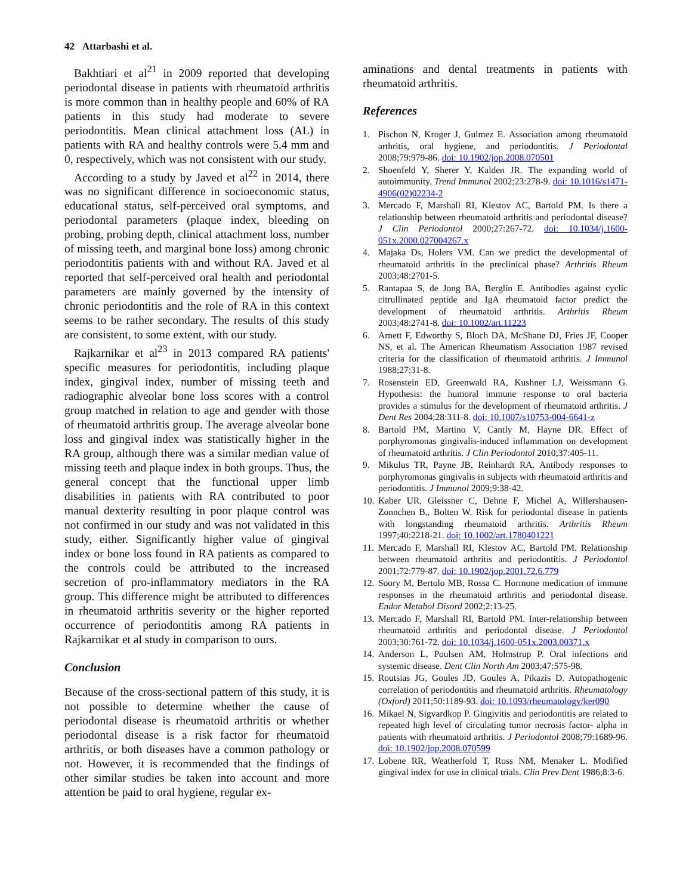42 Attarbashi et al.
Bakhtiari et al<sup>21</sup> in 2009 reported that developing periodontal disease in patients with rheumatoid arthritis is more common than in healthy people and 60% of RA patients in this study had moderate to severe periodontitis. Mean clinical attachment loss (AL) in patients with RA and healthy controls were 5.4 mm and 0, respectively, which was not consistent with our study.
According to a study by Javed et al<sup>22</sup> in 2014, there was no significant difference in socioeconomic status, educational status, self-perceived oral symptoms, and periodontal parameters (plaque index, bleeding on probing, probing depth, clinical attachment loss, number of missing teeth, and marginal bone loss) among chronic periodontitis patients with and without RA. Javed et al reported that self-perceived oral health and periodontal parameters are mainly governed by the intensity of chronic periodontitis and the role of RA in this context seems to be rather secondary. The results of this study are consistent, to some extent, with our study.
Rajkarnikar et al<sup>23</sup> in 2013 compared RA patients' specific measures for periodontitis, including plaque index, gingival index, number of missing teeth and radiographic alveolar bone loss scores with a control group matched in relation to age and gender with those of rheumatoid arthritis group. The average alveolar bone loss and gingival index was statistically higher in the RA group, although there was a similar median value of missing teeth and plaque index in both groups. Thus, the general concept that the functional upper limb disabilities in patients with RA contributed to poor manual dexterity resulting in poor plaque control was not confirmed in our study and was not validated in this study, either. Significantly higher value of gingival index or bone loss found in RA patients as compared to the controls could be attributed to the increased secretion of pro-inflammatory mediators in the RA group. This difference might be attributed to differences in rheumatoid arthritis severity or the higher reported occurrence of periodontitis among RA patients in Rajkarnikar et al study in comparison to ours.
Conclusion
Because of the cross-sectional pattern of this study, it is not possible to determine whether the cause of periodontal disease is rheumatoid arthritis or whether periodontal disease is a risk factor for rheumatoid arthritis, or both diseases have a common pathology or not. However, it is recommended that the findings of other similar studies be taken into account and more attention be paid to oral hygiene, regular ex-
aminations and dental treatments in patients with rheumatoid arthritis.
References
1. Pischon N, Kroger J, Gulmez E. Association among rheumatoid arthritis, oral hygiene, and periodontitis. J Periodontal 2008;79:979-86. doi: 10.1902/jop.2008.070501
2. Shoenfeld Y, Sherer Y, Kalden JR. The expanding world of autoimmunity. Trend Immunol 2002;23:278-9. doi: 10.1016/s1471-4906(02)02234-2
3. Mercado F, Marshall RI, Klestov AC, Bartold PM. Is there a relationship between rheumatoid arthritis and periodontal disease? J Clin Periodontol 2000;27:267-72. doi: 10.1034/j.1600-051x.2000.027004267.x
4. Majaka Ds, Holers VM. Can we predict the developmental of rheumatoid arthritis in the preclinical phase? Arthritis Rheum 2003;48:2701-5.
5. Rantapaa S, de Jong BA, Berglin E. Antibodies against cyclic citrullinated peptide and IgA rheumatoid factor predict the development of rheumatoid arthritis. Arthritis Rheum 2003;48:2741-8. doi: 10.1002/art.11223
6. Arnett F, Edworthy S, Bloch DA, McShane DJ, Fries JF, Cooper NS, et al. The American Rheumatism Association 1987 revised criteria for the classification of rheumatoid arthritis. J Immunol 1988;27:31-8.
7. Rosenstein ED, Greenwald RA, Kushner LJ, Weissmann G. Hypothesis: the humoral immune response to oral bacteria provides a stimulus for the development of rheumatoid arthritis. J Dent Res 2004;28:311-8. doi: 10.1007/s10753-004-6641-z
8. Bartold PM, Martino V, Cantly M, Hayne DR. Effect of porphyromonas gingivalis-induced inflammation on development of rheumatoid arthritis. J Clin Periodontol 2010;37:405-11.
9. Mikulus TR, Payne JB, Reinhardt RA. Antibody responses to porphyromonas gingivalis in subjects with rheumatoid arthritis and periodontitis. J Immunol 2009;9:38-42.
10. Kaber UR, Gleissner C, Dehne F, Michel A, Willershausen-Zonnchen B,, Bolten W. Risk for periodontal disease in patients with longstanding rheumatoid arthritis. Arthritis Rheum 1997;40:2218-21. doi: 10.1002/art.1780401221
11. Mercado F, Marshall RI, Klestov AC, Bartold PM. Relationship between rheumatoid arthritis and periodontitis. J Periodontol 2001;72:779-87. doi: 10.1902/jop.2001.72.6.779
12. Soory M, Bertolo MB, Rossa C. Hormone medication of immune responses in the rheumatoid arthritis and periodontal disease. Endor Metabol Disord 2002;2:13-25.
13. Mercado F, Marshall RI, Bartold PM. Inter-relationship between rheumatoid arthritis and periodontal disease. J Periodontol 2003;30:761-72. doi: 10.1034/j.1600-051x.2003.00371.x
14. Anderson L, Poulsen AM, Holmstrup P. Oral infections and systemic disease. Dent Clin North Am 2003;47:575-98.
15. Routsias JG, Goules JD, Goules A, Pikazis D. Autopathogenic correlation of periodontitis and rheumatoid arthritis. Rheumatology (Oxford) 2011;50:1189-93. doi: 10.1093/rheumatology/ker090
16. Mikael N, Sigvardkop P. Gingivitis and periodontitis are related to repeated high level of circulating tumor necrosis factor- alpha in patients with rheumatoid arthritis. J Periodontol 2008;79:1689-96. doi: 10.1902/jop.2008.070599
17. Lobene RR, Weatherfold T, Ross NM, Menaker L. Modified gingival index for use in clinical trials. Clin Prev Dent 1986;8:3-6.